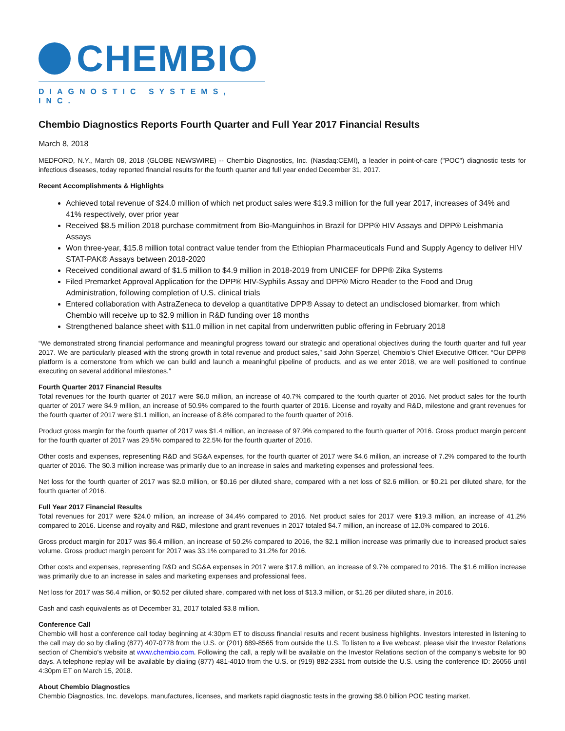CHEMBIO
DIAGNOSTIC SYSTEMS, INC.
Chembio Diagnostics Reports Fourth Quarter and Full Year 2017 Financial Results
March 8, 2018
MEDFORD, N.Y., March 08, 2018 (GLOBE NEWSWIRE) -- Chembio Diagnostics, Inc. (Nasdaq:CEMI), a leader in point-of-care ("POC") diagnostic tests for infectious diseases, today reported financial results for the fourth quarter and full year ended December 31, 2017.
Recent Accomplishments & Highlights
Achieved total revenue of $24.0 million of which net product sales were $19.3 million for the full year 2017, increases of 34% and 41% respectively, over prior year
Received $8.5 million 2018 purchase commitment from Bio-Manguinhos in Brazil for DPP® HIV Assays and DPP® Leishmania Assays
Won three-year, $15.8 million total contract value tender from the Ethiopian Pharmaceuticals Fund and Supply Agency to deliver HIV STAT-PAK® Assays between 2018-2020
Received conditional award of $1.5 million to $4.9 million in 2018-2019 from UNICEF for DPP® Zika Systems
Filed Premarket Approval Application for the DPP® HIV-Syphilis Assay and DPP® Micro Reader to the Food and Drug Administration, following completion of U.S. clinical trials
Entered collaboration with AstraZeneca to develop a quantitative DPP® Assay to detect an undisclosed biomarker, from which Chembio will receive up to $2.9 million in R&D funding over 18 months
Strengthened balance sheet with $11.0 million in net capital from underwritten public offering in February 2018
“We demonstrated strong financial performance and meaningful progress toward our strategic and operational objectives during the fourth quarter and full year 2017. We are particularly pleased with the strong growth in total revenue and product sales,” said John Sperzel, Chembio’s Chief Executive Officer. “Our DPP® platform is a cornerstone from which we can build and launch a meaningful pipeline of products, and as we enter 2018, we are well positioned to continue executing on several additional milestones.”
Fourth Quarter 2017 Financial Results
Total revenues for the fourth quarter of 2017 were $6.0 million, an increase of 40.7% compared to the fourth quarter of 2016. Net product sales for the fourth quarter of 2017 were $4.9 million, an increase of 50.9% compared to the fourth quarter of 2016. License and royalty and R&D, milestone and grant revenues for the fourth quarter of 2017 were $1.1 million, an increase of 8.8% compared to the fourth quarter of 2016.
Product gross margin for the fourth quarter of 2017 was $1.4 million, an increase of 97.9% compared to the fourth quarter of 2016. Gross product margin percent for the fourth quarter of 2017 was 29.5% compared to 22.5% for the fourth quarter of 2016.
Other costs and expenses, representing R&D and SG&A expenses, for the fourth quarter of 2017 were $4.6 million, an increase of 7.2% compared to the fourth quarter of 2016. The $0.3 million increase was primarily due to an increase in sales and marketing expenses and professional fees.
Net loss for the fourth quarter of 2017 was $2.0 million, or $0.16 per diluted share, compared with a net loss of $2.6 million, or $0.21 per diluted share, for the fourth quarter of 2016.
Full Year 2017 Financial Results
Total revenues for 2017 were $24.0 million, an increase of 34.4% compared to 2016. Net product sales for 2017 were $19.3 million, an increase of 41.2% compared to 2016. License and royalty and R&D, milestone and grant revenues in 2017 totaled $4.7 million, an increase of 12.0% compared to 2016.
Gross product margin for 2017 was $6.4 million, an increase of 50.2% compared to 2016, the $2.1 million increase was primarily due to increased product sales volume. Gross product margin percent for 2017 was 33.1% compared to 31.2% for 2016.
Other costs and expenses, representing R&D and SG&A expenses in 2017 were $17.6 million, an increase of 9.7% compared to 2016. The $1.6 million increase was primarily due to an increase in sales and marketing expenses and professional fees.
Net loss for 2017 was $6.4 million, or $0.52 per diluted share, compared with net loss of $13.3 million, or $1.26 per diluted share, in 2016.
Cash and cash equivalents as of December 31, 2017 totaled $3.8 million.
Conference Call
Chembio will host a conference call today beginning at 4:30pm ET to discuss financial results and recent business highlights. Investors interested in listening to the call may do so by dialing (877) 407-0778 from the U.S. or (201) 689-8565 from outside the U.S. To listen to a live webcast, please visit the Investor Relations section of Chembio's website at www.chembio.com. Following the call, a reply will be available on the Investor Relations section of the company’s website for 90 days. A telephone replay will be available by dialing (877) 481-4010 from the U.S. or (919) 882-2331 from outside the U.S. using the conference ID: 26056 until 4:30pm ET on March 15, 2018.
About Chembio Diagnostics
Chembio Diagnostics, Inc. develops, manufactures, licenses, and markets rapid diagnostic tests in the growing $8.0 billion POC testing market.